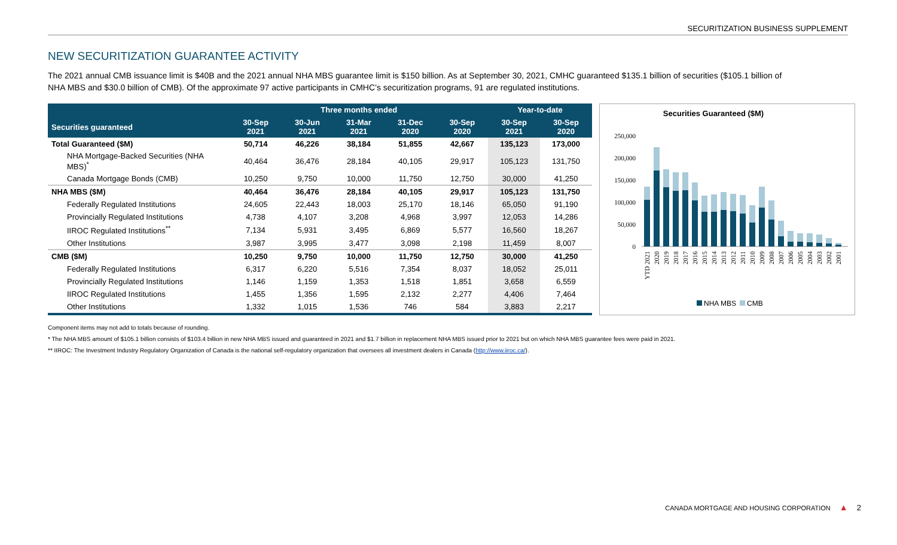SECURITIZATION BUSINESS SUPPLEMENT
NEW SECURITIZATION GUARANTEE ACTIVITY
The 2021 annual CMB issuance limit is $40B and the 2021 annual NHA MBS guarantee limit is $150 billion. As at September 30, 2021, CMHC guaranteed $135.1 billion of securities ($105.1 billion of NHA MBS and $30.0 billion of CMB). Of the approximate 97 active participants in CMHC’s securitization programs, 91 are regulated institutions.
| | Three months ended | | | | | Year-to-date | |
| --- | --- | --- | --- | --- | --- | --- | --- |
| Securities guaranteed | 30-Sep 2021 | 30-Jun 2021 | 31-Mar 2021 | 31-Dec 2020 | 30-Sep 2020 | 30-Sep 2021 | 30-Sep 2020 |
| Total Guaranteed ($M) | 50,714 | 46,226 | 38,184 | 51,855 | 42,667 | 135,123 | 173,000 |
| NHA Mortgage-Backed Securities (NHA MBS)<sup>*</sup> | 40,464 | 36,476 | 28,184 | 40,105 | 29,917 | 105,123 | 131,750 |
| Canada Mortgage Bonds (CMB) | 10,250 | 9,750 | 10,000 | 11,750 | 12,750 | 30,000 | 41,250 |
| NHA MBS ($M) | 40,464 | 36,476 | 28,184 | 40,105 | 29,917 | 105,123 | 131,750 |
| Federally Regulated Institutions | 24,605 | 22,443 | 18,003 | 25,170 | 18,146 | 65,050 | 91,190 |
| Provincially Regulated Institutions | 4,738 | 4,107 | 3,208 | 4,968 | 3,997 | 12,053 | 14,286 |
| IIROC Regulated Institutions<sup>**</sup> | 7,134 | 5,931 | 3,495 | 6,869 | 5,577 | 16,560 | 18,267 |
| Other Institutions | 3,987 | 3,995 | 3,477 | 3,098 | 2,198 | 11,459 | 8,007 |
| CMB ($M) | 10,250 | 9,750 | 10,000 | 11,750 | 12,750 | 30,000 | 41,250 |
| Federally Regulated Institutions | 6,317 | 6,220 | 5,516 | 7,354 | 8,037 | 18,052 | 25,011 |
| Provincially Regulated Institutions | 1,146 | 1,159 | 1,353 | 1,518 | 1,851 | 3,658 | 6,559 |
| IIROC Regulated Institutions | 1,455 | 1,356 | 1,595 | 2,132 | 2,277 | 4,406 | 7,464 |
| Other Institutions | 1,332 | 1,015 | 1,536 | 746 | 584 | 3,883 | 2,217 |
Securities Guaranteed ($M)
250,000
200,000
150,000
100,000
50,000
0
YTD 2021
2020
2019
2018
2017
2016
2015
2014
2013
2012
2011
2010
2009
2008
2007
2006
2005
2004
2003
2002
2001
NHA MBS
CMB
Component items may not add to totals because of rounding.
* The NHA MBS amount of $105.1 billion consists of $103.4 billion in new NHA MBS issued and guaranteed in 2021 and $1.7 billion in replacement NHA MBS issued prior to 2021 but on which NHA MBS guarantee fees were paid in 2021.
** IIROC: The Investment Industry Regulatory Organization of Canada is the national self-regulatory organization that oversees all investment dealers in Canada (http://www.iiroc.ca/).
CANADA MORTGAGE AND HOUSING CORPORATION ▲ 2